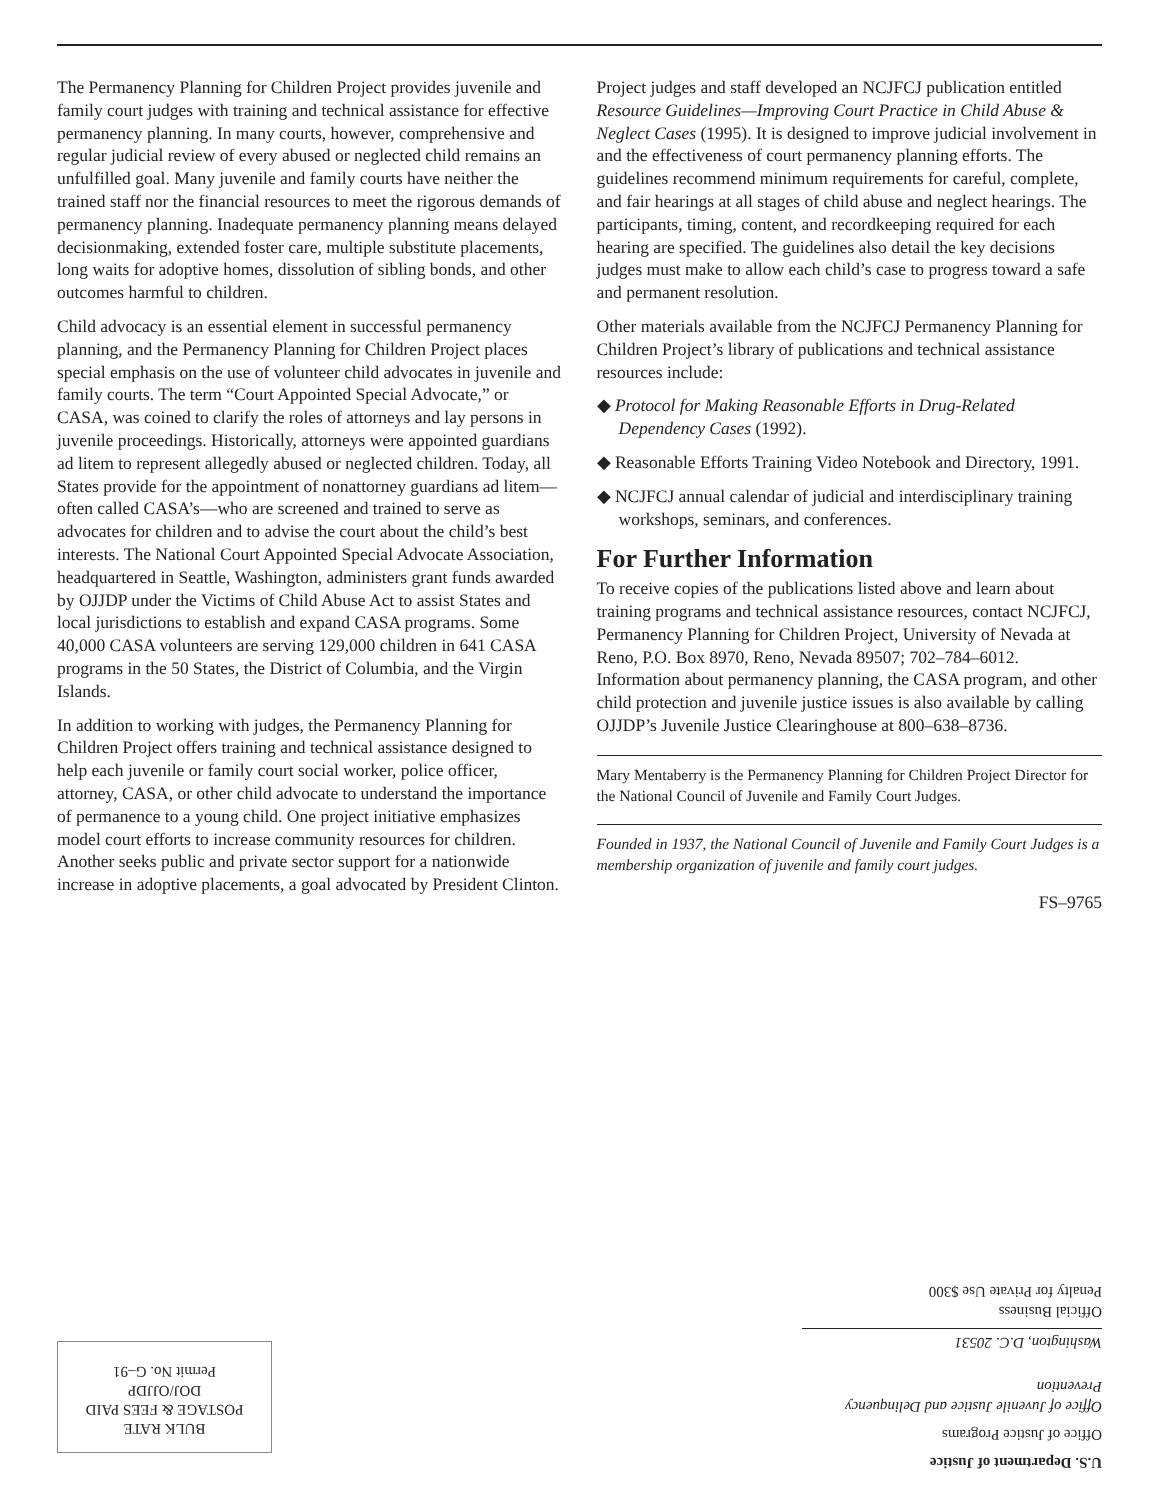The Permanency Planning for Children Project provides juvenile and family court judges with training and technical assistance for effective permanency planning. In many courts, however, comprehensive and regular judicial review of every abused or neglected child remains an unfulfilled goal. Many juvenile and family courts have neither the trained staff nor the financial resources to meet the rigorous demands of permanency planning. Inadequate permanency planning means delayed decisionmaking, extended foster care, multiple substitute placements, long waits for adoptive homes, dissolution of sibling bonds, and other outcomes harmful to children.
Child advocacy is an essential element in successful permanency planning, and the Permanency Planning for Children Project places special emphasis on the use of volunteer child advocates in juvenile and family courts. The term “Court Appointed Special Advocate,” or CASA, was coined to clarify the roles of attorneys and lay persons in juvenile proceedings. Historically, attorneys were appointed guardians ad litem to represent allegedly abused or neglected children. Today, all States provide for the appointment of nonattorney guardians ad litem—often called CASA’s—who are screened and trained to serve as advocates for children and to advise the court about the child’s best interests. The National Court Appointed Special Advocate Association, headquartered in Seattle, Washington, administers grant funds awarded by OJJDP under the Victims of Child Abuse Act to assist States and local jurisdictions to establish and expand CASA programs. Some 40,000 CASA volunteers are serving 129,000 children in 641 CASA programs in the 50 States, the District of Columbia, and the Virgin Islands.
In addition to working with judges, the Permanency Planning for Children Project offers training and technical assistance designed to help each juvenile or family court social worker, police officer, attorney, CASA, or other child advocate to understand the importance of permanence to a young child. One project initiative emphasizes model court efforts to increase community resources for children. Another seeks public and private sector support for a nationwide increase in adoptive placements, a goal advocated by President Clinton.
Project judges and staff developed an NCJFCJ publication entitled Resource Guidelines—Improving Court Practice in Child Abuse & Neglect Cases (1995). It is designed to improve judicial involvement in and the effectiveness of court permanency planning efforts. The guidelines recommend minimum requirements for careful, complete, and fair hearings at all stages of child abuse and neglect hearings. The participants, timing, content, and recordkeeping required for each hearing are specified. The guidelines also detail the key decisions judges must make to allow each child’s case to progress toward a safe and permanent resolution.
Other materials available from the NCJFCJ Permanency Planning for Children Project’s library of publications and technical assistance resources include:
◆ Protocol for Making Reasonable Efforts in Drug-Related Dependency Cases (1992).
◆ Reasonable Efforts Training Video Notebook and Directory, 1991.
◆ NCJFCJ annual calendar of judicial and interdisciplinary training workshops, seminars, and conferences.
For Further Information
To receive copies of the publications listed above and learn about training programs and technical assistance resources, contact NCJFCJ, Permanency Planning for Children Project, University of Nevada at Reno, P.O. Box 8970, Reno, Nevada 89507; 702–784–6012. Information about permanency planning, the CASA program, and other child protection and juvenile justice issues is also available by calling OJJDP’s Juvenile Justice Clearinghouse at 800–638–8736.
Mary Mentaberry is the Permanency Planning for Children Project Director for the National Council of Juvenile and Family Court Judges.
Founded in 1937, the National Council of Juvenile and Family Court Judges is a membership organization of juvenile and family court judges.
FS–9765
U.S. Department of Justice
Office of Justice Programs
Office of Juvenile Justice and Delinquency Prevention
Washington, D.C. 20531
Official Business
Penalty for Private Use $300
BULK RATE
POSTAGE & FEES PAID
DOJ/OJJDP
Permit No. G–91